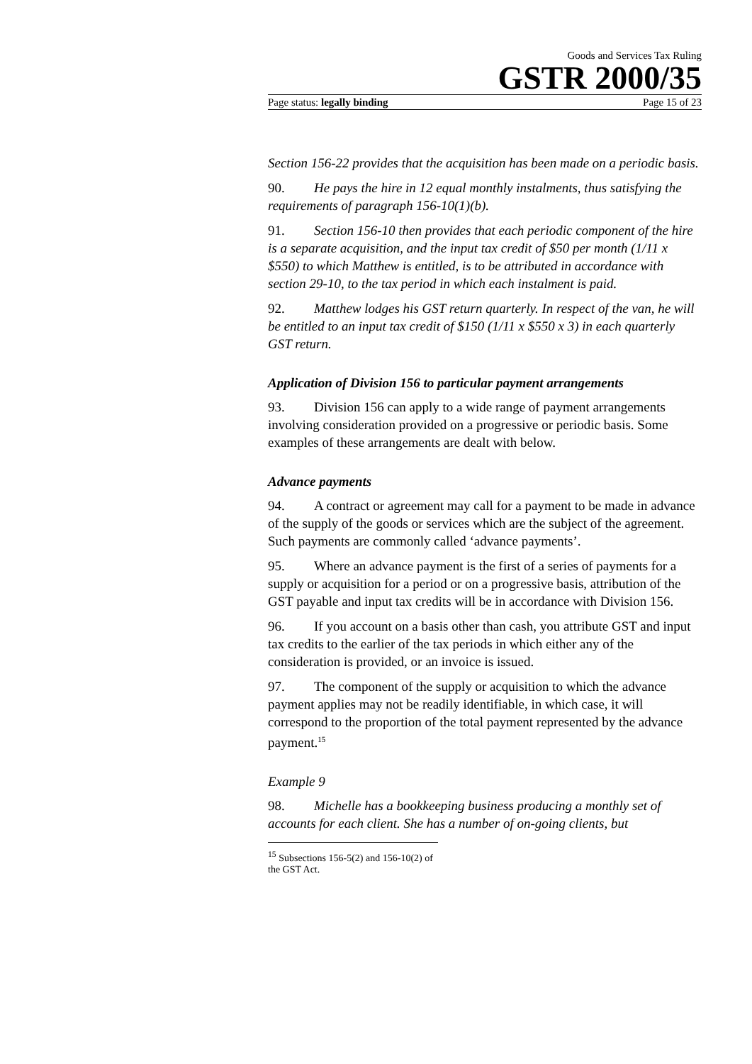Goods and Services Tax Ruling
GSTR 2000/35
Page status: legally binding Page 15 of 23
Section 156-22 provides that the acquisition has been made on a periodic basis.
90. He pays the hire in 12 equal monthly instalments, thus satisfying the requirements of paragraph 156-10(1)(b).
91. Section 156-10 then provides that each periodic component of the hire is a separate acquisition, and the input tax credit of $50 per month (1/11 x $550) to which Matthew is entitled, is to be attributed in accordance with section 29-10, to the tax period in which each instalment is paid.
92. Matthew lodges his GST return quarterly. In respect of the van, he will be entitled to an input tax credit of $150 (1/11 x $550 x 3) in each quarterly GST return.
Application of Division 156 to particular payment arrangements
93. Division 156 can apply to a wide range of payment arrangements involving consideration provided on a progressive or periodic basis. Some examples of these arrangements are dealt with below.
Advance payments
94. A contract or agreement may call for a payment to be made in advance of the supply of the goods or services which are the subject of the agreement. Such payments are commonly called ‘advance payments’.
95. Where an advance payment is the first of a series of payments for a supply or acquisition for a period or on a progressive basis, attribution of the GST payable and input tax credits will be in accordance with Division 156.
96. If you account on a basis other than cash, you attribute GST and input tax credits to the earlier of the tax periods in which either any of the consideration is provided, or an invoice is issued.
97. The component of the supply or acquisition to which the advance payment applies may not be readily identifiable, in which case, it will correspond to the proportion of the total payment represented by the advance payment.<sup>15</sup>
Example 9
98. Michelle has a bookkeeping business producing a monthly set of accounts for each client. She has a number of on-going clients, but
<sup>15</sup> Subsections 156-5(2) and 156-10(2) of the GST Act.